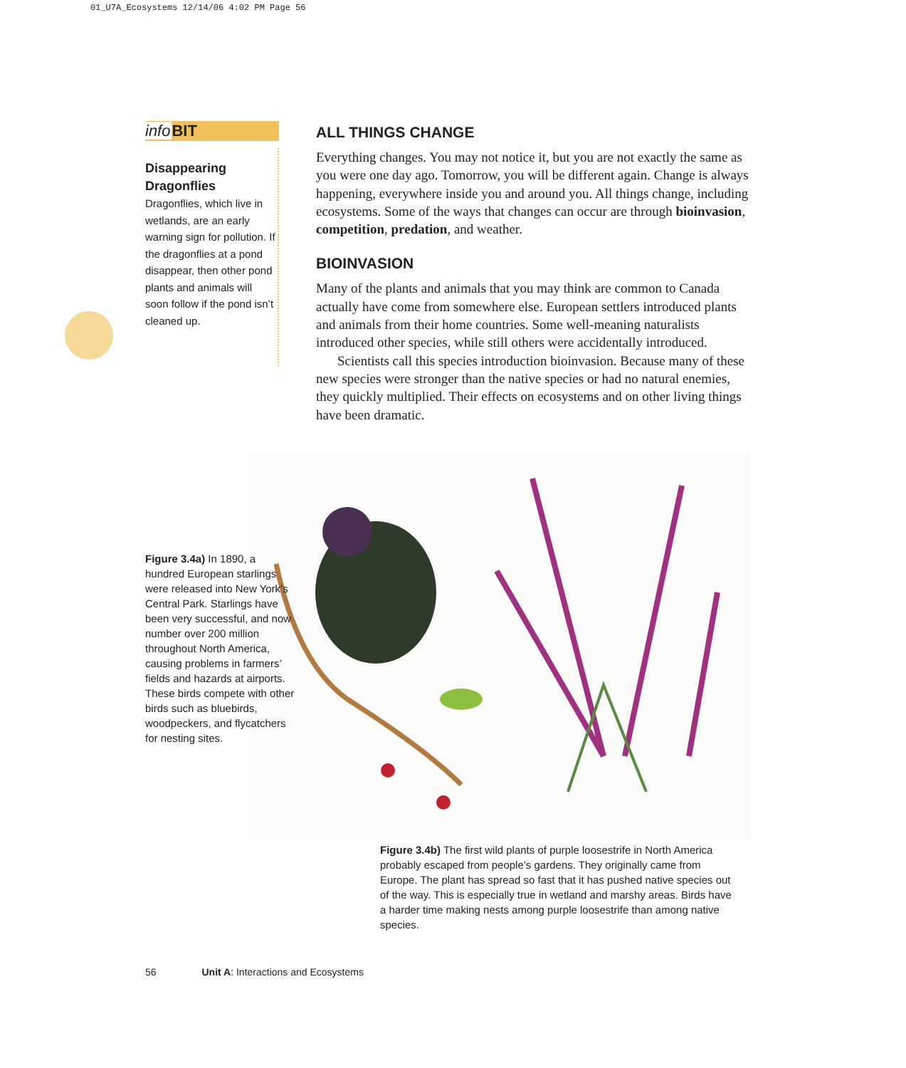01_U7A_Ecosystems 12/14/06 4:02 PM Page 56
info BIT
Disappearing Dragonflies
Dragonflies, which live in wetlands, are an early warning sign for pollution. If the dragonflies at a pond disappear, then other pond plants and animals will soon follow if the pond isn’t cleaned up.
ALL THINGS CHANGE
Everything changes. You may not notice it, but you are not exactly the same as you were one day ago. Tomorrow, you will be different again. Change is always happening, everywhere inside you and around you. All things change, including ecosystems. Some of the ways that changes can occur are through bioinvasion, competition, predation, and weather.
BIOINVASION
Many of the plants and animals that you may think are common to Canada actually have come from somewhere else. European settlers introduced plants and animals from their home countries. Some well-meaning naturalists introduced other species, while still others were accidentally introduced.
Scientists call this species introduction bioinvasion. Because many of these new species were stronger than the native species or had no natural enemies, they quickly multiplied. Their effects on ecosystems and on other living things have been dramatic.
Figure 3.4a) In 1890, a hundred European starlings were released into New York’s Central Park. Starlings have been very successful, and now number over 200 million throughout North America, causing problems in farmers’ fields and hazards at airports. These birds compete with other birds such as bluebirds, woodpeckers, and flycatchers for nesting sites.
Figure 3.4b) The first wild plants of purple loosestrife in North America probably escaped from people’s gardens. They originally came from Europe. The plant has spread so fast that it has pushed native species out of the way. This is especially true in wetland and marshy areas. Birds have a harder time making nests among purple loosestrife than among native species.
56 Unit A: Interactions and Ecosystems